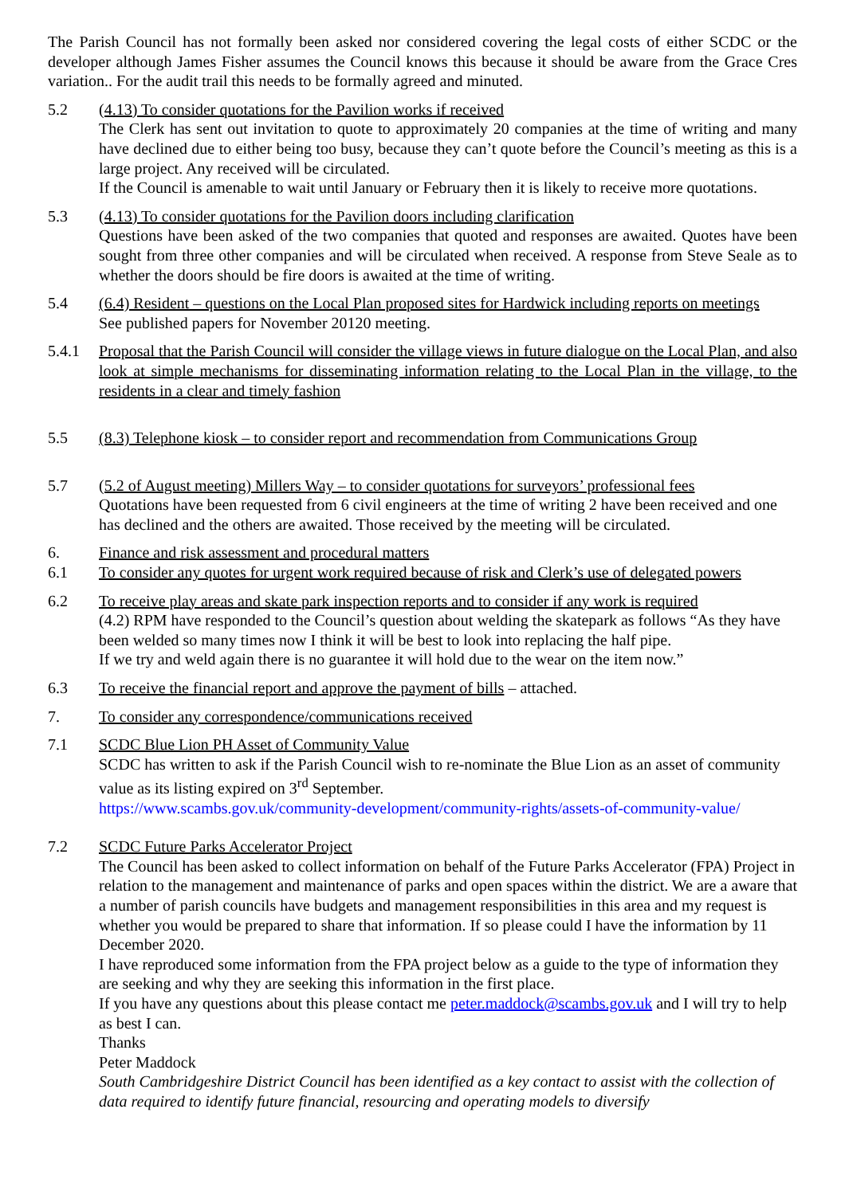The Parish Council has not formally been asked nor considered covering the legal costs of either SCDC or the developer although James Fisher assumes the Council knows this because it should be aware from the Grace Cres variation.. For the audit trail this needs to be formally agreed and minuted.
5.2 (4.13) To consider quotations for the Pavilion works if received
The Clerk has sent out invitation to quote to approximately 20 companies at the time of writing and many have declined due to either being too busy, because they can’t quote before the Council’s meeting as this is a large project. Any received will be circulated.
If the Council is amenable to wait until January or February then it is likely to receive more quotations.
5.3 (4.13) To consider quotations for the Pavilion doors including clarification
Questions have been asked of the two companies that quoted and responses are awaited. Quotes have been sought from three other companies and will be circulated when received. A response from Steve Seale as to whether the doors should be fire doors is awaited at the time of writing.
5.4 (6.4) Resident – questions on the Local Plan proposed sites for Hardwick including reports on meetings
See published papers for November 20120 meeting.
5.4.1 Proposal that the Parish Council will consider the village views in future dialogue on the Local Plan, and also look at simple mechanisms for disseminating information relating to the Local Plan in the village, to the residents in a clear and timely fashion
5.5 (8.3) Telephone kiosk – to consider report and recommendation from Communications Group
5.7 (5.2 of August meeting) Millers Way – to consider quotations for surveyors’ professional fees
Quotations have been requested from 6 civil engineers at the time of writing 2 have been received and one has declined and the others are awaited. Those received by the meeting will be circulated.
6. Finance and risk assessment and procedural matters
6.1 To consider any quotes for urgent work required because of risk and Clerk’s use of delegated powers
6.2 To receive play areas and skate park inspection reports and to consider if any work is required
(4.2) RPM have responded to the Council’s question about welding the skatepark as follows “As they have been welded so many times now I think it will be best to look into replacing the half pipe.
If we try and weld again there is no guarantee it will hold due to the wear on the item now.”
6.3 To receive the financial report and approve the payment of bills – attached.
7. To consider any correspondence/communications received
7.1 SCDC Blue Lion PH Asset of Community Value
SCDC has written to ask if the Parish Council wish to re-nominate the Blue Lion as an asset of community value as its listing expired on 3<sup>rd</sup> September.
https://www.scambs.gov.uk/community-development/community-rights/assets-of-community-value/
7.2 SCDC Future Parks Accelerator Project
The Council has been asked to collect information on behalf of the Future Parks Accelerator (FPA) Project in relation to the management and maintenance of parks and open spaces within the district. We are a aware that a number of parish councils have budgets and management responsibilities in this area and my request is whether you would be prepared to share that information. If so please could I have the information by 11 December 2020.
I have reproduced some information from the FPA project below as a guide to the type of information they are seeking and why they are seeking this information in the first place.
If you have any questions about this please contact me peter.maddock@scambs.gov.uk and I will try to help as best I can.
Thanks
Peter Maddock
South Cambridgeshire District Council has been identified as a key contact to assist with the collection of data required to identify future financial, resourcing and operating models to diversify